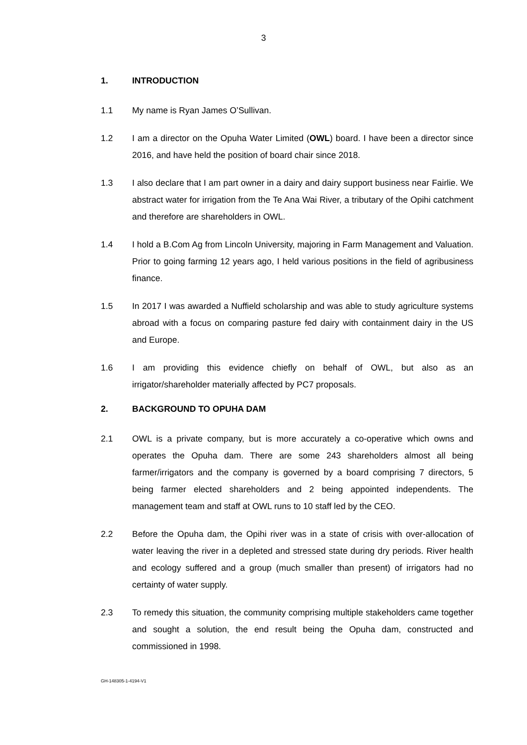3
1. INTRODUCTION
1.1 My name is Ryan James O’Sullivan.
1.2 I am a director on the Opuha Water Limited (OWL) board. I have been a director since 2016, and have held the position of board chair since 2018.
1.3 I also declare that I am part owner in a dairy and dairy support business near Fairlie. We abstract water for irrigation from the Te Ana Wai River, a tributary of the Opihi catchment and therefore are shareholders in OWL.
1.4 I hold a B.Com Ag from Lincoln University, majoring in Farm Management and Valuation. Prior to going farming 12 years ago, I held various positions in the field of agribusiness finance.
1.5 In 2017 I was awarded a Nuffield scholarship and was able to study agriculture systems abroad with a focus on comparing pasture fed dairy with containment dairy in the US and Europe.
1.6 I am providing this evidence chiefly on behalf of OWL, but also as an irrigator/shareholder materially affected by PC7 proposals.
2. BACKGROUND TO OPUHA DAM
2.1 OWL is a private company, but is more accurately a co-operative which owns and operates the Opuha dam. There are some 243 shareholders almost all being farmer/irrigators and the company is governed by a board comprising 7 directors, 5 being farmer elected shareholders and 2 being appointed independents. The management team and staff at OWL runs to 10 staff led by the CEO.
2.2 Before the Opuha dam, the Opihi river was in a state of crisis with over-allocation of water leaving the river in a depleted and stressed state during dry periods. River health and ecology suffered and a group (much smaller than present) of irrigators had no certainty of water supply.
2.3 To remedy this situation, the community comprising multiple stakeholders came together and sought a solution, the end result being the Opuha dam, constructed and commissioned in 1998.
GH-148305-1-4194-V1